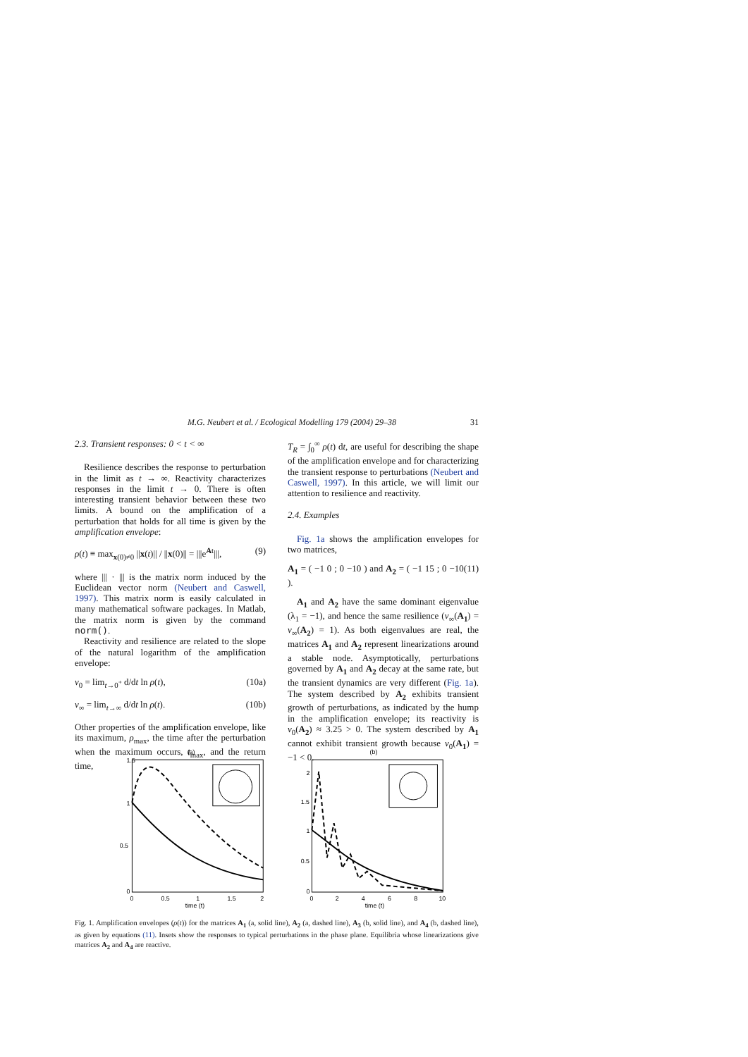M.G. Neubert et al. / Ecological Modelling 179 (2004) 29–38 31
2.3. Transient responses: 0 < t < ∞
Resilience describes the response to perturbation in the limit as t → ∞. Reactivity characterizes responses in the limit t → 0. There is often interesting transient behavior between these two limits. A bound on the amplification of a perturbation that holds for all time is given by the amplification envelope:
ρ(t) ≡ max<sub>x(0)≠0</sub> ||x(t)|| / ||x(0)|| = |||e<sup>At</sup>|||, (9)
where ||| · ||| is the matrix norm induced by the Euclidean vector norm (Neubert and Caswell, 1997). This matrix norm is easily calculated in many mathematical software packages. In Matlab, the matrix norm is given by the command norm().
Reactivity and resilience are related to the slope of the natural logarithm of the amplification envelope:
ν<sub>0</sub> = lim<sub>t→0<sup>+</sup></sub> d/dt ln ρ(t), (10a)
ν<sub>∞</sub> = lim<sub>t→∞</sub> d/dt ln ρ(t). (10b)
Other properties of the amplification envelope, like its maximum, ρ<sub>max</sub>, the time after the perturbation when the maximum occurs, t<sub>max</sub>, and the return time,
T<sub>R</sub> = ∫<sub>0</sub><sup>∞</sup> ρ(t) dt, are useful for describing the shape of the amplification envelope and for characterizing the transient response to perturbations (Neubert and Caswell, 1997). In this article, we will limit our attention to resilience and reactivity.
2.4. Examples
Fig. 1a shows the amplification envelopes for two matrices,
A<sub>1</sub> = ( −1 0 ; 0 −10 ) and A<sub>2</sub> = ( −1 15 ; 0 −10 ). (11)
A<sub>1</sub> and A<sub>2</sub> have the same dominant eigenvalue (λ<sub>1</sub> = −1), and hence the same resilience (ν<sub>∞</sub>(A<sub>1</sub>) = ν<sub>∞</sub>(A<sub>2</sub>) = 1). As both eigenvalues are real, the matrices A<sub>1</sub> and A<sub>2</sub> represent linearizations around a stable node. Asymptotically, perturbations governed by A<sub>1</sub> and A<sub>2</sub> decay at the same rate, but the transient dynamics are very different (Fig. 1a). The system described by A<sub>2</sub> exhibits transient growth of perturbations, as indicated by the hump in the amplification envelope; its reactivity is ν<sub>0</sub>(A<sub>2</sub>) ≈ 3.25 > 0. The system described by A<sub>1</sub> cannot exhibit transient growth because ν<sub>0</sub>(A<sub>1</sub>) = −1 < 0.
(a)
1.5
1
0.5
0
0
0.5
1
1.5
2
time (t)
(b)
2
1.5
1
0.5
0
0
2
4
6
8
10
time (t)
Fig. 1. Amplification envelopes (ρ(t)) for the matrices A<sub>1</sub> (a, solid line), A<sub>2</sub> (a, dashed line), A<sub>3</sub> (b, solid line), and A<sub>4</sub> (b, dashed line), as given by equations (11). Insets show the responses to typical perturbations in the phase plane. Equilibria whose linearizations give matrices A<sub>2</sub> and A<sub>4</sub> are reactive.